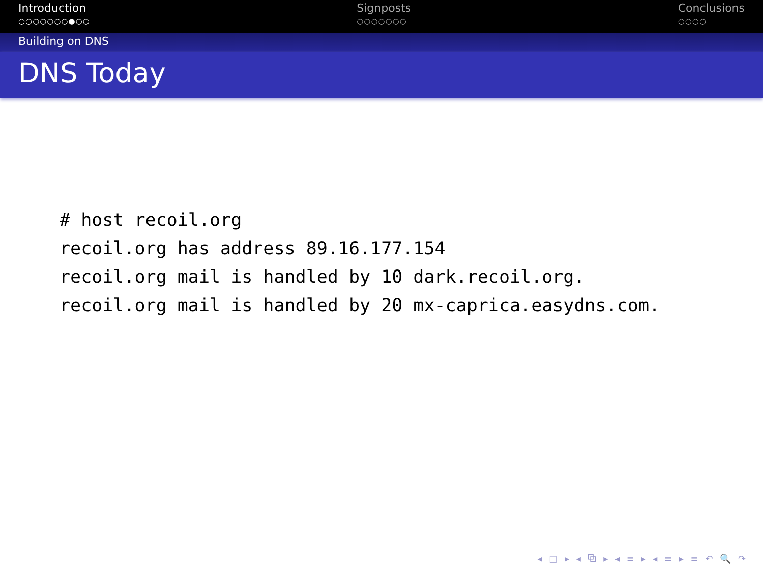Introduction
○○○○○○○●○○
Signposts
○○○○○○○
Conclusions
○○○○
Building on DNS
DNS Today
# host recoil.org
recoil.org has address 89.16.177.154
recoil.org mail is handled by 10 dark.recoil.org.
recoil.org mail is handled by 20 mx-caprica.easydns.com.
◂ □ ▸ ◂ ⧉ ▸ ◂ ≡ ▸ ◂ ≡ ▸ ≡ ↶ 🔍 ↷